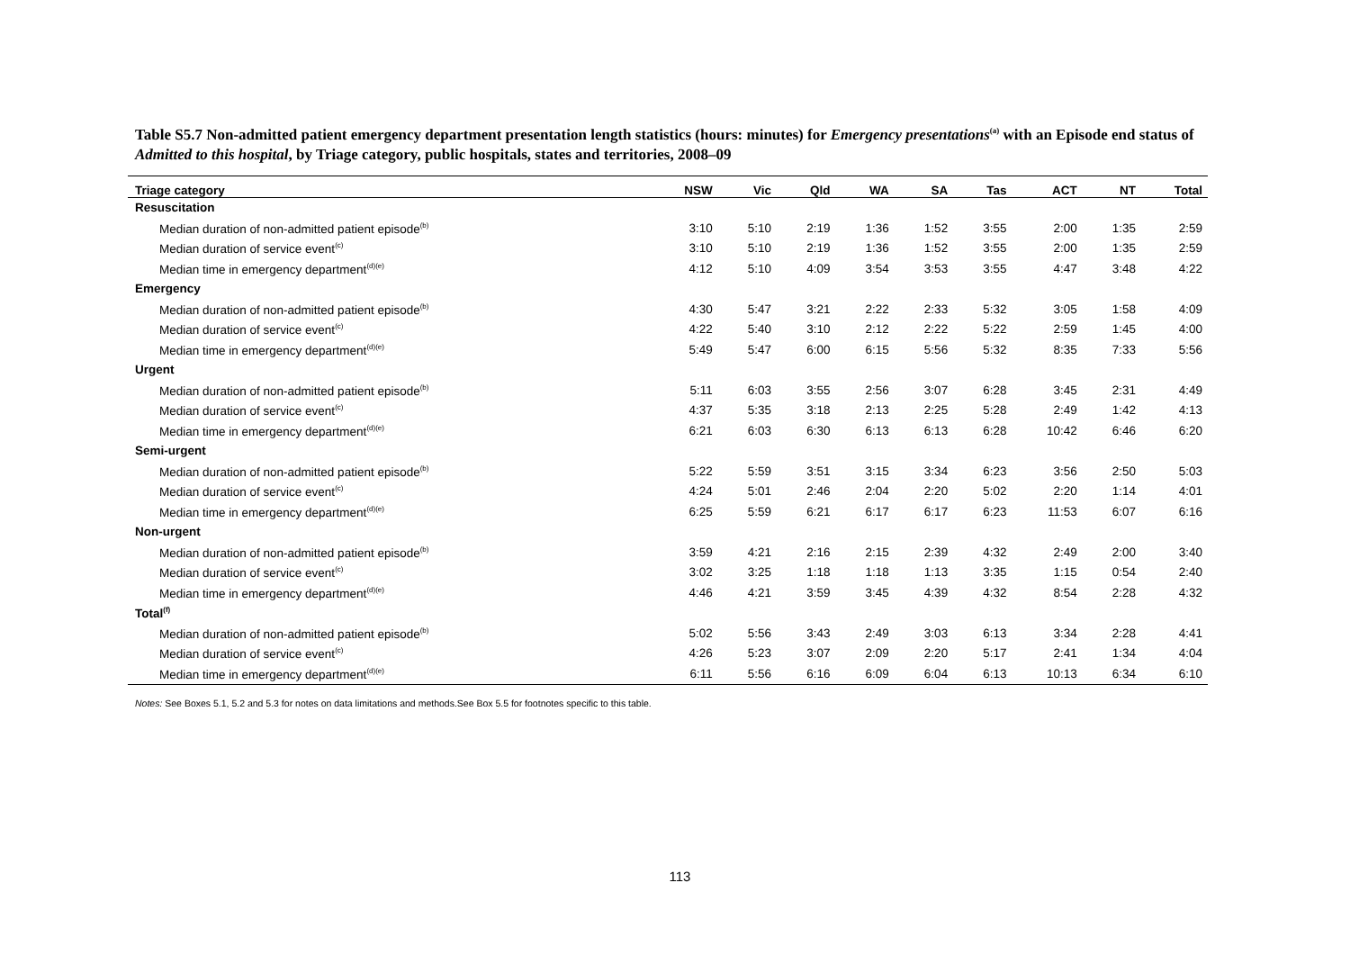Table S5.7 Non-admitted patient emergency department presentation length statistics (hours: minutes) for Emergency presentations<sup>(a)</sup> with an Episode end status of Admitted to this hospital, by Triage category, public hospitals, states and territories, 2008–09
| Triage category | NSW | Vic | Qld | WA | SA | Tas | ACT | NT | Total |
| --- | --- | --- | --- | --- | --- | --- | --- | --- | --- |
| Resuscitation | | | | | | | | | |
| Median duration of non-admitted patient episode<sup>(b)</sup> | 3:10 | 5:10 | 2:19 | 1:36 | 1:52 | 3:55 | 2:00 | 1:35 | 2:59 |
| Median duration of service event<sup>(c)</sup> | 3:10 | 5:10 | 2:19 | 1:36 | 1:52 | 3:55 | 2:00 | 1:35 | 2:59 |
| Median time in emergency department<sup>(d)(e)</sup> | 4:12 | 5:10 | 4:09 | 3:54 | 3:53 | 3:55 | 4:47 | 3:48 | 4:22 |
| Emergency | | | | | | | | | |
| Median duration of non-admitted patient episode<sup>(b)</sup> | 4:30 | 5:47 | 3:21 | 2:22 | 2:33 | 5:32 | 3:05 | 1:58 | 4:09 |
| Median duration of service event<sup>(c)</sup> | 4:22 | 5:40 | 3:10 | 2:12 | 2:22 | 5:22 | 2:59 | 1:45 | 4:00 |
| Median time in emergency department<sup>(d)(e)</sup> | 5:49 | 5:47 | 6:00 | 6:15 | 5:56 | 5:32 | 8:35 | 7:33 | 5:56 |
| Urgent | | | | | | | | | |
| Median duration of non-admitted patient episode<sup>(b)</sup> | 5:11 | 6:03 | 3:55 | 2:56 | 3:07 | 6:28 | 3:45 | 2:31 | 4:49 |
| Median duration of service event<sup>(c)</sup> | 4:37 | 5:35 | 3:18 | 2:13 | 2:25 | 5:28 | 2:49 | 1:42 | 4:13 |
| Median time in emergency department<sup>(d)(e)</sup> | 6:21 | 6:03 | 6:30 | 6:13 | 6:13 | 6:28 | 10:42 | 6:46 | 6:20 |
| Semi-urgent | | | | | | | | | |
| Median duration of non-admitted patient episode<sup>(b)</sup> | 5:22 | 5:59 | 3:51 | 3:15 | 3:34 | 6:23 | 3:56 | 2:50 | 5:03 |
| Median duration of service event<sup>(c)</sup> | 4:24 | 5:01 | 2:46 | 2:04 | 2:20 | 5:02 | 2:20 | 1:14 | 4:01 |
| Median time in emergency department<sup>(d)(e)</sup> | 6:25 | 5:59 | 6:21 | 6:17 | 6:17 | 6:23 | 11:53 | 6:07 | 6:16 |
| Non-urgent | | | | | | | | | |
| Median duration of non-admitted patient episode<sup>(b)</sup> | 3:59 | 4:21 | 2:16 | 2:15 | 2:39 | 4:32 | 2:49 | 2:00 | 3:40 |
| Median duration of service event<sup>(c)</sup> | 3:02 | 3:25 | 1:18 | 1:18 | 1:13 | 3:35 | 1:15 | 0:54 | 2:40 |
| Median time in emergency department<sup>(d)(e)</sup> | 4:46 | 4:21 | 3:59 | 3:45 | 4:39 | 4:32 | 8:54 | 2:28 | 4:32 |
| Total<sup>(f)</sup> | | | | | | | | | |
| Median duration of non-admitted patient episode<sup>(b)</sup> | 5:02 | 5:56 | 3:43 | 2:49 | 3:03 | 6:13 | 3:34 | 2:28 | 4:41 |
| Median duration of service event<sup>(c)</sup> | 4:26 | 5:23 | 3:07 | 2:09 | 2:20 | 5:17 | 2:41 | 1:34 | 4:04 |
| Median time in emergency department<sup>(d)(e)</sup> | 6:11 | 5:56 | 6:16 | 6:09 | 6:04 | 6:13 | 10:13 | 6:34 | 6:10 |
Notes: See Boxes 5.1, 5.2 and 5.3 for notes on data limitations and methods.See Box 5.5 for footnotes specific to this table.
113